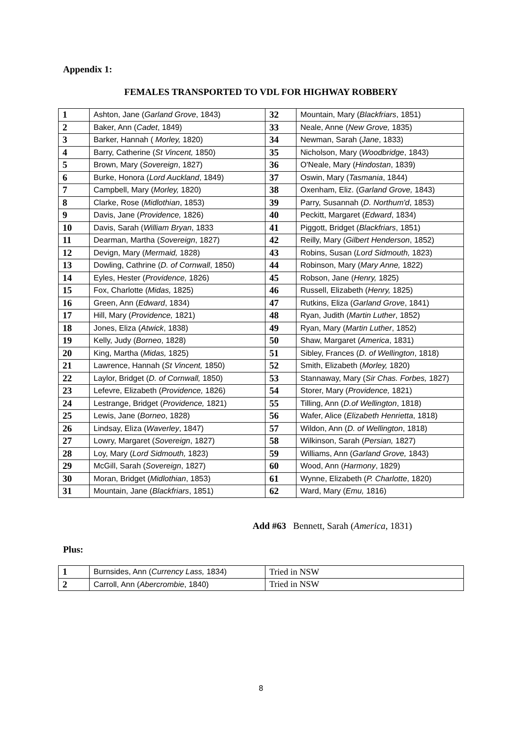Appendix 1:
FEMALES TRANSPORTED TO VDL FOR HIGHWAY ROBBERY
| 1 | Ashton, Jane ( Garland Grove , 1843) | 32 | Mountain, Mary ( Blackfriars , 1851) |
| 2 | Baker, Ann ( Cadet , 1849) | 33 | Neale, Anne ( New Grove, 1835) |
| 3 | Barker, Hannah ( Morley, 1820) | 34 | Newman, Sarah ( Jane , 1833) |
| 4 | Barry, Catherine ( St Vincent, 1850) | 35 | Nicholson, Mary ( Woodbridge , 1843) |
| 5 | Brown, Mary ( Sovereign , 1827) | 36 | O'Neale, Mary ( Hindostan , 1839) |
| 6 | Burke, Honora ( Lord Auckland , 1849) | 37 | Oswin, Mary ( Tasmania , 1844) |
| 7 | Campbell, Mary ( Morley, 1820) | 38 | Oxenham, Eliz. ( Garland Grove, 1843) |
| 8 | Clarke, Rose ( Midlothian , 1853) | 39 | Parry, Susannah ( D. Northum'd , 1853) |
| 9 | Davis, Jane ( Providence, 1826) | 40 | Peckitt, Margaret ( Edward , 1834) |
| 10 | Davis, Sarah ( William Bryan , 1833 | 41 | Piggott, Bridget ( Blackfriars , 1851) |
| 11 | Dearman, Martha ( Sovereign , 1827) | 42 | Reilly, Mary ( Gilbert Henderson , 1852) |
| 12 | Devign, Mary ( Mermaid, 1828) | 43 | Robins, Susan ( Lord Sidmouth, 1823) |
| 13 | Dowling, Cathrine ( D. of Cornwall , 1850) | 44 | Robinson, Mary ( Mary Anne, 1822) |
| 14 | Eyles, Hester ( Providence, 1826) | 45 | Robson, Jane ( Henry, 1825) |
| 15 | Fox, Charlotte ( Midas, 1825) | 46 | Russell, Elizabeth ( Henry, 1825) |
| 16 | Green, Ann ( Edward , 1834) | 47 | Rutkins, Eliza ( Garland Grove , 1841) |
| 17 | Hill, Mary ( Providence, 1821) | 48 | Ryan, Judith ( Martin Luther , 1852) |
| 18 | Jones, Eliza ( Atwick , 1838) | 49 | Ryan, Mary ( Martin Luther , 1852) |
| 19 | Kelly, Judy ( Borneo , 1828) | 50 | Shaw, Margaret ( America , 1831) |
| 20 | King, Martha ( Midas, 1825) | 51 | Sibley, Frances ( D. of Wellington , 1818) |
| 21 | Lawrence, Hannah ( St Vincent, 1850) | 52 | Smith, Elizabeth ( Morley, 1820) |
| 22 | Laylor, Bridget ( D. of Cornwall, 1850) | 53 | Stannaway, Mary ( Sir Chas. Forbes, 1827) |
| 23 | Lefevre, Elizabeth ( Providence, 1826) | 54 | Storer, Mary ( Providence, 1821) |
| 24 | Lestrange, Bridget ( Providence, 1821) | 55 | Tilling, Ann ( D.of Wellington , 1818) |
| 25 | Lewis, Jane ( Borneo , 1828) | 56 | Wafer, Alice ( Elizabeth Henrietta , 1818) |
| 26 | Lindsay, Eliza ( Waverley , 1847) | 57 | Wildon, Ann ( D. of Wellington , 1818) |
| 27 | Lowry, Margaret ( Sovereign , 1827) | 58 | Wilkinson, Sarah ( Persian, 1827) |
| 28 | Loy, Mary ( Lord Sidmouth, 1823) | 59 | Williams, Ann ( Garland Grove, 1843) |
| 29 | McGill, Sarah ( Sovereign , 1827) | 60 | Wood, Ann ( Harmony , 1829) |
| 30 | Moran, Bridget ( Midlothian , 1853) | 61 | Wynne, Elizabeth ( P. Charlotte , 1820) |
| 31 | Mountain, Jane ( Blackfriars , 1851) | 62 | Ward, Mary ( Emu, 1816) |
Add #63 Bennett, Sarah (America, 1831)
Plus:
| 1 | Burnsides, Ann ( Currency Lass, 1834) | Tried in NSW |
| 2 | Carroll, Ann ( Abercrombie , 1840) | Tried in NSW |
8